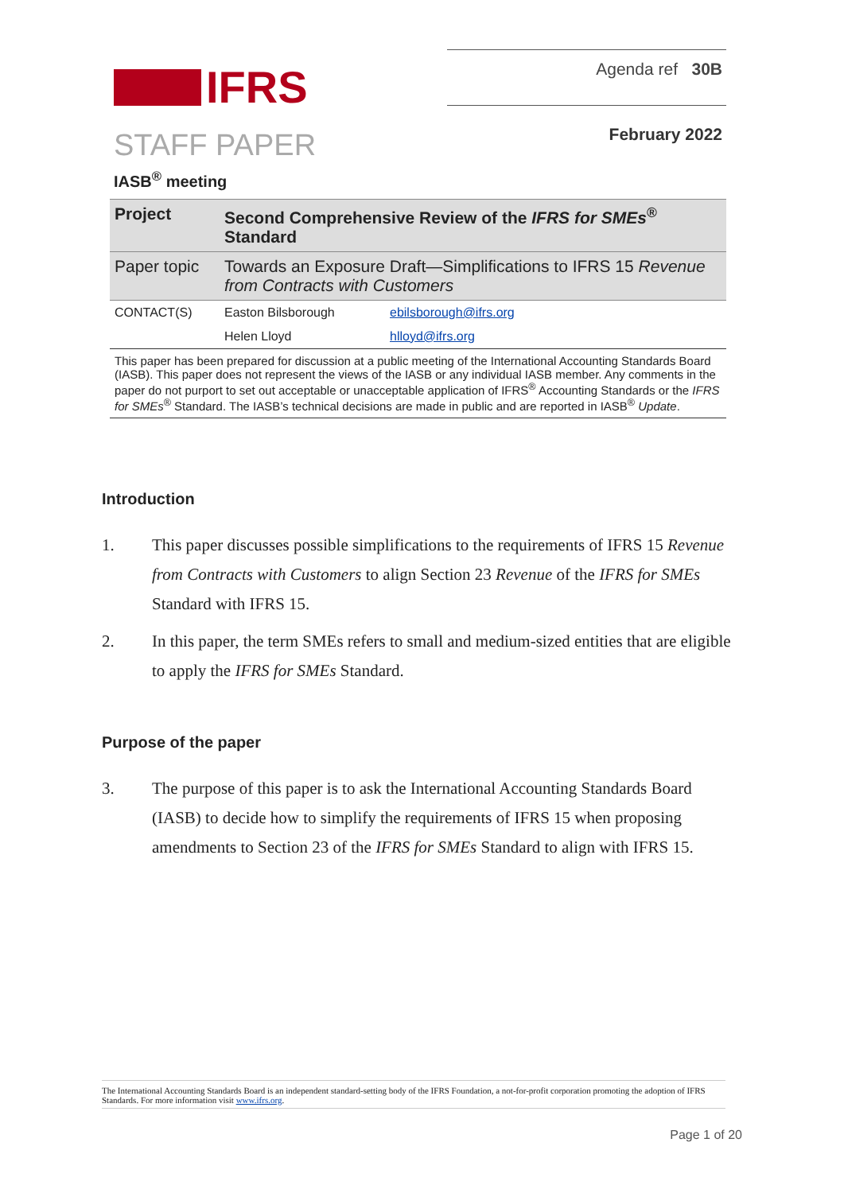IFRS
Agenda ref 30B
STAFF PAPER
February 2022
IASB<sup>®</sup> meeting
| Project | Second Comprehensive Review of the IFRS for SMEs<sup>®</sup> Standard | |
| Paper topic | Towards an Exposure Draft—Simplifications to IFRS 15 Revenue from Contracts with Customers | |
| CONTACT(S) | Easton Bilsborough | ebilsborough@ifrs.org |
| | Helen Lloyd | hlloyd@ifrs.org |
This paper has been prepared for discussion at a public meeting of the International Accounting Standards Board (IASB). This paper does not represent the views of the IASB or any individual IASB member. Any comments in the paper do not purport to set out acceptable or unacceptable application of IFRS<sup>®</sup> Accounting Standards or the IFRS for SMEs<sup>®</sup> Standard. The IASB’s technical decisions are made in public and are reported in IASB<sup>®</sup> Update.
Introduction
1. This paper discusses possible simplifications to the requirements of IFRS 15 Revenue from Contracts with Customers to align Section 23 Revenue of the IFRS for SMEs Standard with IFRS 15.
2. In this paper, the term SMEs refers to small and medium-sized entities that are eligible to apply the IFRS for SMEs Standard.
Purpose of the paper
3. The purpose of this paper is to ask the International Accounting Standards Board (IASB) to decide how to simplify the requirements of IFRS 15 when proposing amendments to Section 23 of the IFRS for SMEs Standard to align with IFRS 15.
The International Accounting Standards Board is an independent standard-setting body of the IFRS Foundation, a not-for-profit corporation promoting the adoption of IFRS Standards. For more information visit www.ifrs.org.
Page 1 of 20